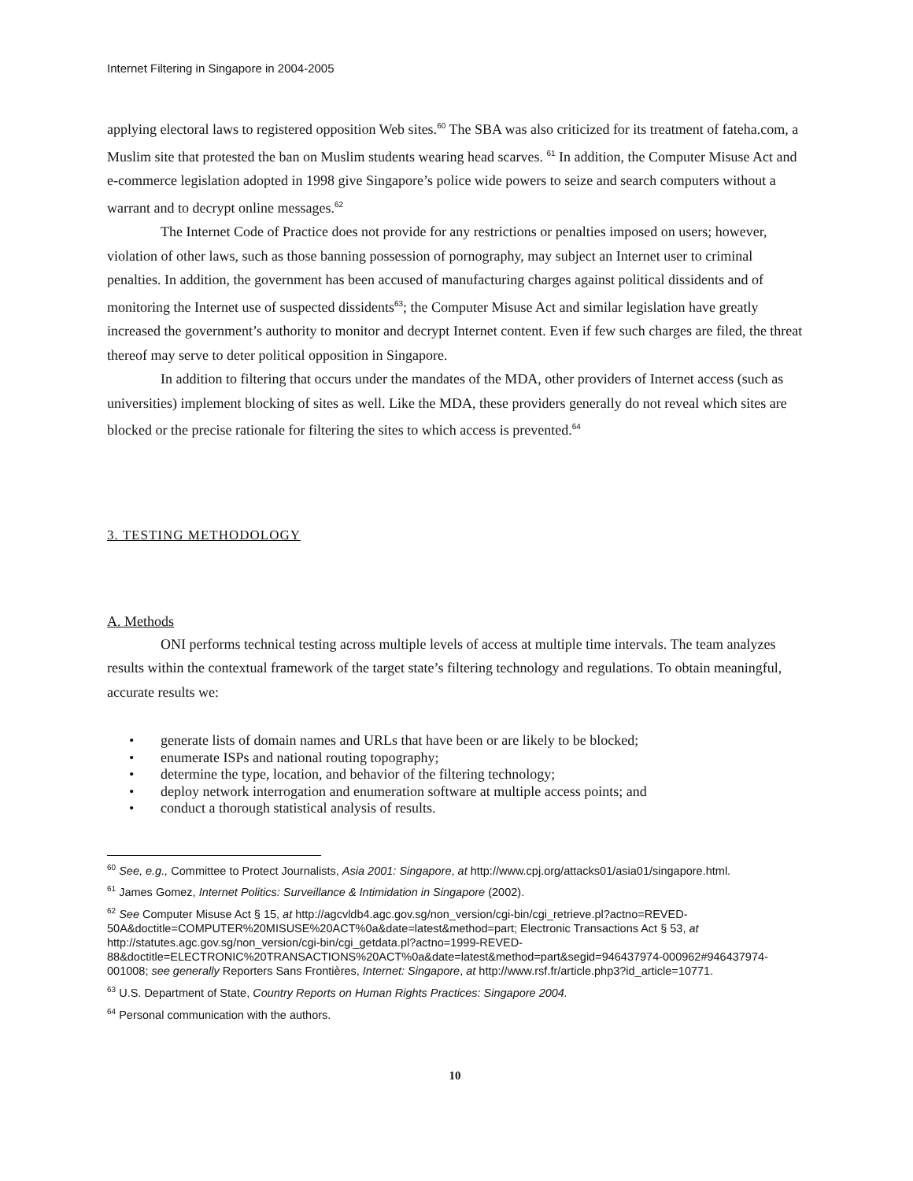Internet Filtering in Singapore in 2004-2005
applying electoral laws to registered opposition Web sites.<sup>60</sup> The SBA was also criticized for its treatment of fateha.com, a Muslim site that protested the ban on Muslim students wearing head scarves. <sup>61</sup> In addition, the Computer Misuse Act and e-commerce legislation adopted in 1998 give Singapore’s police wide powers to seize and search computers without a warrant and to decrypt online messages.<sup>62</sup>
The Internet Code of Practice does not provide for any restrictions or penalties imposed on users; however, violation of other laws, such as those banning possession of pornography, may subject an Internet user to criminal penalties. In addition, the government has been accused of manufacturing charges against political dissidents and of monitoring the Internet use of suspected dissidents<sup>63</sup>; the Computer Misuse Act and similar legislation have greatly increased the government’s authority to monitor and decrypt Internet content. Even if few such charges are filed, the threat thereof may serve to deter political opposition in Singapore.
In addition to filtering that occurs under the mandates of the MDA, other providers of Internet access (such as universities) implement blocking of sites as well. Like the MDA, these providers generally do not reveal which sites are blocked or the precise rationale for filtering the sites to which access is prevented.<sup>64</sup>
3. TESTING METHODOLOGY
A. Methods
ONI performs technical testing across multiple levels of access at multiple time intervals. The team analyzes results within the contextual framework of the target state’s filtering technology and regulations. To obtain meaningful, accurate results we:
• generate lists of domain names and URLs that have been or are likely to be blocked;
• enumerate ISPs and national routing topography;
• determine the type, location, and behavior of the filtering technology;
• deploy network interrogation and enumeration software at multiple access points; and
• conduct a thorough statistical analysis of results.
<sup>60</sup> See, e.g., Committee to Protect Journalists, Asia 2001: Singapore, at http://www.cpj.org/attacks01/asia01/singapore.html.
<sup>61</sup> James Gomez, Internet Politics: Surveillance & Intimidation in Singapore (2002).
<sup>62</sup> See Computer Misuse Act § 15, at http://agcvldb4.agc.gov.sg/non_version/cgi-bin/cgi_retrieve.pl?actno=REVED-50A&doctitle=COMPUTER%20MISUSE%20ACT%0a&date=latest&method=part; Electronic Transactions Act § 53, at http://statutes.agc.gov.sg/non_version/cgi-bin/cgi_getdata.pl?actno=1999-REVED-88&doctitle=ELECTRONIC%20TRANSACTIONS%20ACT%0a&date=latest&method=part&segid=946437974-000962#946437974-001008; see generally Reporters Sans Frontières, Internet: Singapore, at http://www.rsf.fr/article.php3?id_article=10771.
<sup>63</sup> U.S. Department of State, Country Reports on Human Rights Practices: Singapore 2004.
<sup>64</sup> Personal communication with the authors.
10